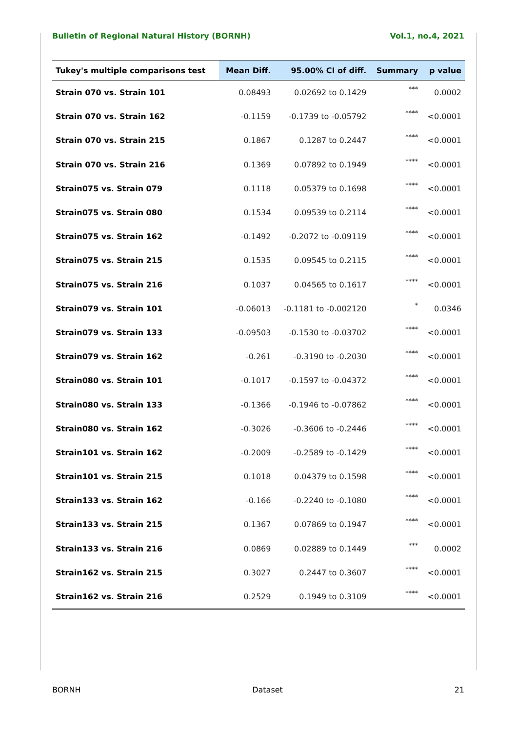Bulletin of Regional Natural History (BORNH) Vol.1, no.4, 2021
| Tukey's multiple comparisons test | Mean Diff. | 95.00% CI of diff. | Summary | p value |
| --- | --- | --- | --- | --- |
| Strain 070 vs. Strain 101 | 0.08493 | 0.02692 to 0.1429 | *** | 0.0002 |
| Strain 070 vs. Strain 162 | -0.1159 | -0.1739 to -0.05792 | **** | <0.0001 |
| Strain 070 vs. Strain 215 | 0.1867 | 0.1287 to 0.2447 | **** | <0.0001 |
| Strain 070 vs. Strain 216 | 0.1369 | 0.07892 to 0.1949 | **** | <0.0001 |
| Strain075 vs. Strain 079 | 0.1118 | 0.05379 to 0.1698 | **** | <0.0001 |
| Strain075 vs. Strain 080 | 0.1534 | 0.09539 to 0.2114 | **** | <0.0001 |
| Strain075 vs. Strain 162 | -0.1492 | -0.2072 to -0.09119 | **** | <0.0001 |
| Strain075 vs. Strain 215 | 0.1535 | 0.09545 to 0.2115 | **** | <0.0001 |
| Strain075 vs. Strain 216 | 0.1037 | 0.04565 to 0.1617 | **** | <0.0001 |
| Strain079 vs. Strain 101 | -0.06013 | -0.1181 to -0.002120 | * | 0.0346 |
| Strain079 vs. Strain 133 | -0.09503 | -0.1530 to -0.03702 | **** | <0.0001 |
| Strain079 vs. Strain 162 | -0.261 | -0.3190 to -0.2030 | **** | <0.0001 |
| Strain080 vs. Strain 101 | -0.1017 | -0.1597 to -0.04372 | **** | <0.0001 |
| Strain080 vs. Strain 133 | -0.1366 | -0.1946 to -0.07862 | **** | <0.0001 |
| Strain080 vs. Strain 162 | -0.3026 | -0.3606 to -0.2446 | **** | <0.0001 |
| Strain101 vs. Strain 162 | -0.2009 | -0.2589 to -0.1429 | **** | <0.0001 |
| Strain101 vs. Strain 215 | 0.1018 | 0.04379 to 0.1598 | **** | <0.0001 |
| Strain133 vs. Strain 162 | -0.166 | -0.2240 to -0.1080 | **** | <0.0001 |
| Strain133 vs. Strain 215 | 0.1367 | 0.07869 to 0.1947 | **** | <0.0001 |
| Strain133 vs. Strain 216 | 0.0869 | 0.02889 to 0.1449 | *** | 0.0002 |
| Strain162 vs. Strain 215 | 0.3027 | 0.2447 to 0.3607 | **** | <0.0001 |
| Strain162 vs. Strain 216 | 0.2529 | 0.1949 to 0.3109 | **** | <0.0001 |
BORNH Dataset 21